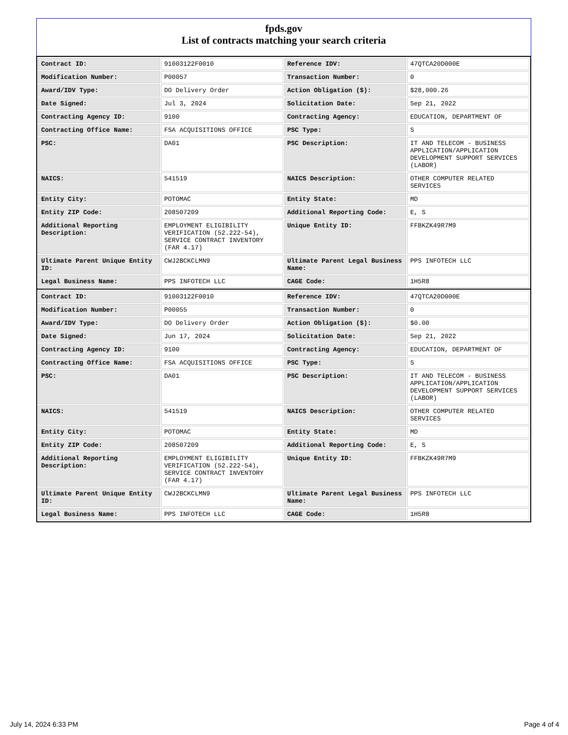fpds.gov
List of contracts matching your search criteria
| Contract ID: | 91003122F0010 | Reference IDV: | 47QTCA20D000E |
| Modification Number: | P00057 | Transaction Number: | 0 |
| Award/IDV Type: | DO Delivery Order | Action Obligation ($): | $28,000.26 |
| Date Signed: | Jul 3, 2024 | Solicitation Date: | Sep 21, 2022 |
| Contracting Agency ID: | 9100 | Contracting Agency: | EDUCATION, DEPARTMENT OF |
| Contracting Office Name: | FSA ACQUISITIONS OFFICE | PSC Type: | S |
| PSC: | DA01 | PSC Description: | IT AND TELECOM - BUSINESS APPLICATION/APPLICATION DEVELOPMENT SUPPORT SERVICES (LABOR) |
| NAICS: | 541519 | NAICS Description: | OTHER COMPUTER RELATED SERVICES |
| Entity City: | POTOMAC | Entity State: | MD |
| Entity ZIP Code: | 208507209 | Additional Reporting Code: | E, S |
| Additional Reporting Description: | EMPLOYMENT ELIGIBILITY VERIFICATION (52.222-54), SERVICE CONTRACT INVENTORY (FAR 4.17) | Unique Entity ID: | FFBKZK49R7M9 |
| Ultimate Parent Unique Entity ID: | CWJ2BCKCLMN9 | Ultimate Parent Legal Business Name: | PPS INFOTECH LLC |
| Legal Business Name: | PPS INFOTECH LLC | CAGE Code: | 1H5R8 |
| Contract ID: | 91003122F0010 | Reference IDV: | 47QTCA20D000E |
| Modification Number: | P00055 | Transaction Number: | 0 |
| Award/IDV Type: | DO Delivery Order | Action Obligation ($): | $0.00 |
| Date Signed: | Jun 17, 2024 | Solicitation Date: | Sep 21, 2022 |
| Contracting Agency ID: | 9100 | Contracting Agency: | EDUCATION, DEPARTMENT OF |
| Contracting Office Name: | FSA ACQUISITIONS OFFICE | PSC Type: | S |
| PSC: | DA01 | PSC Description: | IT AND TELECOM - BUSINESS APPLICATION/APPLICATION DEVELOPMENT SUPPORT SERVICES (LABOR) |
| NAICS: | 541519 | NAICS Description: | OTHER COMPUTER RELATED SERVICES |
| Entity City: | POTOMAC | Entity State: | MD |
| Entity ZIP Code: | 208507209 | Additional Reporting Code: | E, S |
| Additional Reporting Description: | EMPLOYMENT ELIGIBILITY VERIFICATION (52.222-54), SERVICE CONTRACT INVENTORY (FAR 4.17) | Unique Entity ID: | FFBKZK49R7M9 |
| Ultimate Parent Unique Entity ID: | CWJ2BCKCLMN9 | Ultimate Parent Legal Business Name: | PPS INFOTECH LLC |
| Legal Business Name: | PPS INFOTECH LLC | CAGE Code: | 1H5R8 |
July 14, 2024 6:33 PM Page 4 of 4